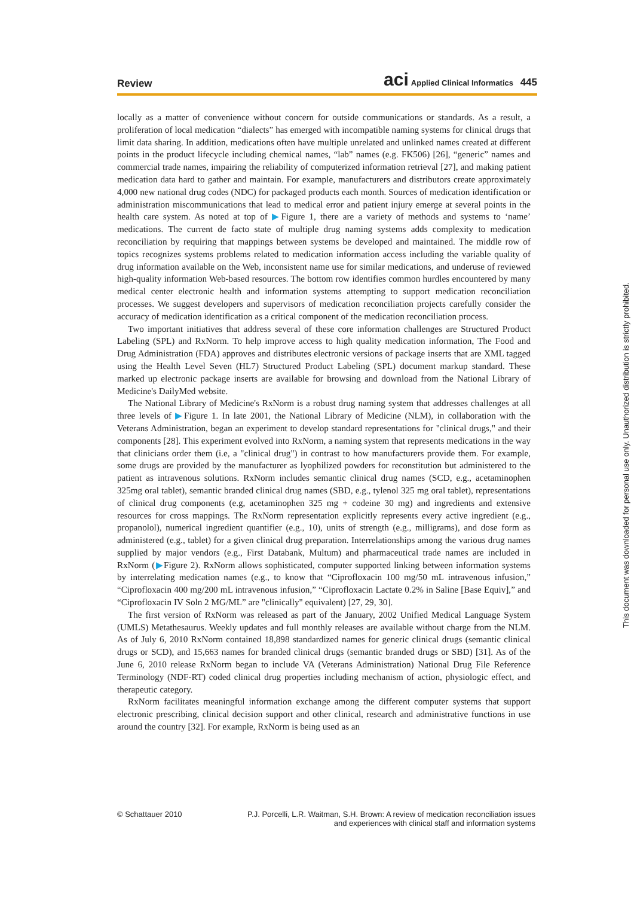Review aci Applied Clinical Informatics 445
locally as a matter of convenience without concern for outside communications or standards. As a result, a proliferation of local medication “dialects” has emerged with incompatible naming systems for clinical drugs that limit data sharing. In addition, medications often have multiple unrelated and unlinked names created at different points in the product lifecycle including chemical names, “lab” names (e.g. FK506) [26], “generic” names and commercial trade names, impairing the reliability of computerized information retrieval [27], and making patient medication data hard to gather and maintain. For example, manufacturers and distributors create approximately 4,000 new national drug codes (NDC) for packaged products each month. Sources of medication identification or administration miscommunications that lead to medical error and patient injury emerge at several points in the health care system. As noted at top of ▶Figure 1, there are a variety of methods and systems to ‘name’ medications. The current de facto state of multiple drug naming systems adds complexity to medication reconciliation by requiring that mappings between systems be developed and maintained. The middle row of topics recognizes systems problems related to medication information access including the variable quality of drug information available on the Web, inconsistent name use for similar medications, and underuse of reviewed high-quality information Web-based resources. The bottom row identifies common hurdles encountered by many medical center electronic health and information systems attempting to support medication reconciliation processes. We suggest developers and supervisors of medication reconciliation projects carefully consider the accuracy of medication identification as a critical component of the medication reconciliation process.
Two important initiatives that address several of these core information challenges are Structured Product Labeling (SPL) and RxNorm. To help improve access to high quality medication information, The Food and Drug Administration (FDA) approves and distributes electronic versions of package inserts that are XML tagged using the Health Level Seven (HL7) Structured Product Labeling (SPL) document markup standard. These marked up electronic package inserts are available for browsing and download from the National Library of Medicine's DailyMed website.
The National Library of Medicine's RxNorm is a robust drug naming system that addresses challenges at all three levels of ▶Figure 1. In late 2001, the National Library of Medicine (NLM), in collaboration with the Veterans Administration, began an experiment to develop standard representations for "clinical drugs," and their components [28]. This experiment evolved into RxNorm, a naming system that represents medications in the way that clinicians order them (i.e, a "clinical drug") in contrast to how manufacturers provide them. For example, some drugs are provided by the manufacturer as lyophilized powders for reconstitution but administered to the patient as intravenous solutions. RxNorm includes semantic clinical drug names (SCD, e.g., acetaminophen 325mg oral tablet), semantic branded clinical drug names (SBD, e.g., tylenol 325 mg oral tablet), representations of clinical drug components (e.g, acetaminophen 325 mg + codeine 30 mg) and ingredients and extensive resources for cross mappings. The RxNorm representation explicitly represents every active ingredient (e.g., propanolol), numerical ingredient quantifier (e.g., 10), units of strength (e.g., milligrams), and dose form as administered (e.g., tablet) for a given clinical drug preparation. Interrelationships among the various drug names supplied by major vendors (e.g., First Databank, Multum) and pharmaceutical trade names are included in RxNorm (▶Figure 2). RxNorm allows sophisticated, computer supported linking between information systems by interrelating medication names (e.g., to know that “Ciprofloxacin 100 mg/50 mL intravenous infusion,” “Ciprofloxacin 400 mg/200 mL intravenous infusion,” “Ciprofloxacin Lactate 0.2% in Saline [Base Equiv],” and “Ciprofloxacin IV Soln 2 MG/ML” are "clinically" equivalent) [27, 29, 30].
The first version of RxNorm was released as part of the January, 2002 Unified Medical Language System (UMLS) Metathesaurus. Weekly updates and full monthly releases are available without charge from the NLM. As of July 6, 2010 RxNorm contained 18,898 standardized names for generic clinical drugs (semantic clinical drugs or SCD), and 15,663 names for branded clinical drugs (semantic branded drugs or SBD) [31]. As of the June 6, 2010 release RxNorm began to include VA (Veterans Administration) National Drug File Reference Terminology (NDF-RT) coded clinical drug properties including mechanism of action, physiologic effect, and therapeutic category.
RxNorm facilitates meaningful information exchange among the different computer systems that support electronic prescribing, clinical decision support and other clinical, research and administrative functions in use around the country [32]. For example, RxNorm is being used as an
This document was downloaded for personal use only. Unauthorized distribution is strictly prohibited.
© Schattauer 2010 P.J. Porcelli, L.R. Waitman, S.H. Brown: A review of medication reconciliation issues
and experiences with clinical staff and information systems